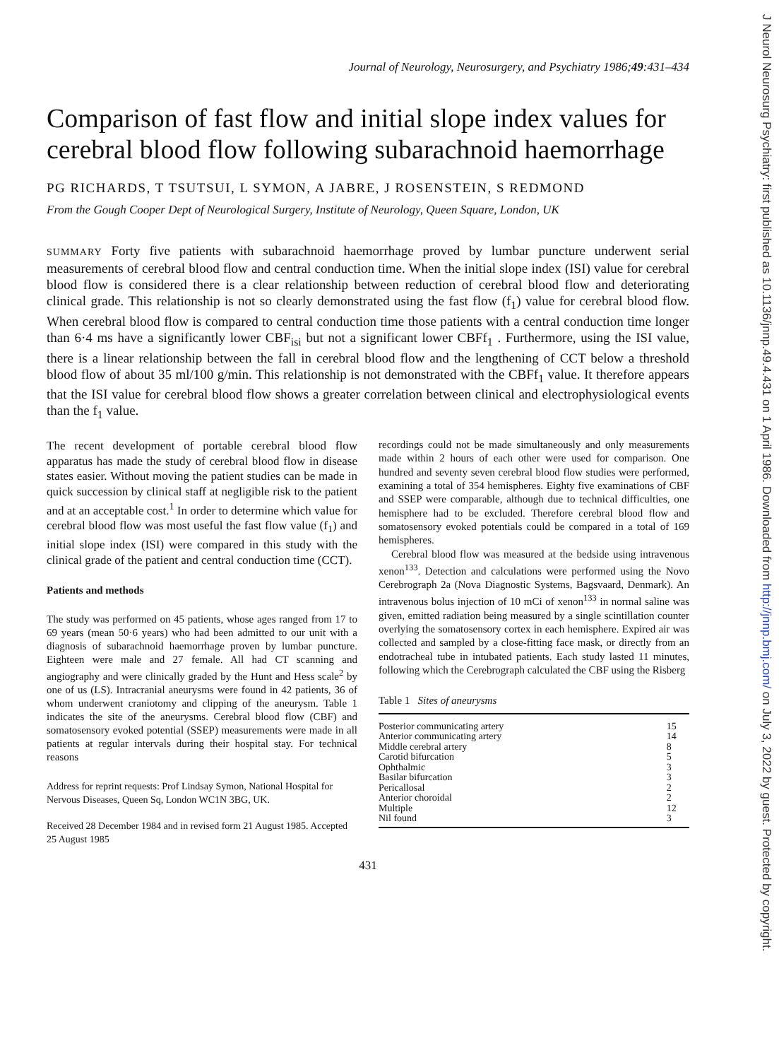J Neurol Neurosurg Psychiatry: first published as 10.1136/jnnp.49.4.431 on 1 April 1986. Downloaded from http://jnnp.bmj.com/ on July 3, 2022 by guest. Protected by copyright.
Journal of Neurology, Neurosurgery, and Psychiatry 1986;49:431–434
Comparison of fast flow and initial slope index values for cerebral blood flow following subarachnoid haemorrhage
PG RICHARDS, T TSUTSUI, L SYMON, A JABRE, J ROSENSTEIN, S REDMOND
From the Gough Cooper Dept of Neurological Surgery, Institute of Neurology, Queen Square, London, UK
SUMMARY Forty five patients with subarachnoid haemorrhage proved by lumbar puncture underwent serial measurements of cerebral blood flow and central conduction time. When the initial slope index (ISI) value for cerebral blood flow is considered there is a clear relationship between reduction of cerebral blood flow and deteriorating clinical grade. This relationship is not so clearly demonstrated using the fast flow (f<sub>1</sub>) value for cerebral blood flow. When cerebral blood flow is compared to central conduction time those patients with a central conduction time longer than 6·4 ms have a significantly lower CBF<sub>isi</sub> but not a significant lower CBFf<sub>1</sub> . Furthermore, using the ISI value, there is a linear relationship between the fall in cerebral blood flow and the lengthening of CCT below a threshold blood flow of about 35 ml/100 g/min. This relationship is not demonstrated with the CBFf<sub>1</sub> value. It therefore appears that the ISI value for cerebral blood flow shows a greater correlation between clinical and electrophysiological events than the f<sub>1</sub> value.
The recent development of portable cerebral blood flow apparatus has made the study of cerebral blood flow in disease states easier. Without moving the patient studies can be made in quick succession by clinical staff at negligible risk to the patient and at an acceptable cost.<sup>1</sup> In order to determine which value for cerebral blood flow was most useful the fast flow value (f<sub>1</sub>) and initial slope index (ISI) were compared in this study with the clinical grade of the patient and central conduction time (CCT).
Patients and methods
The study was performed on 45 patients, whose ages ranged from 17 to 69 years (mean 50·6 years) who had been admitted to our unit with a diagnosis of subarachnoid haemorrhage proven by lumbar puncture. Eighteen were male and 27 female. All had CT scanning and angiography and were clinically graded by the Hunt and Hess scale<sup>2</sup> by one of us (LS). Intracranial aneurysms were found in 42 patients, 36 of whom underwent craniotomy and clipping of the aneurysm. Table 1 indicates the site of the aneurysms. Cerebral blood flow (CBF) and somatosensory evoked potential (SSEP) measurements were made in all patients at regular intervals during their hospital stay. For technical reasons
Address for reprint requests: Prof Lindsay Symon, National Hospital for Nervous Diseases, Queen Sq, London WC1N 3BG, UK.
Received 28 December 1984 and in revised form 21 August 1985. Accepted 25 August 1985
recordings could not be made simultaneously and only measurements made within 2 hours of each other were used for comparison. One hundred and seventy seven cerebral blood flow studies were performed, examining a total of 354 hemispheres. Eighty five examinations of CBF and SSEP were comparable, although due to technical difficulties, one hemisphere had to be excluded. Therefore cerebral blood flow and somatosensory evoked potentials could be compared in a total of 169 hemispheres.
Cerebral blood flow was measured at the bedside using intravenous xenon<sup>133</sup>. Detection and calculations were performed using the Novo Cerebrograph 2a (Nova Diagnostic Systems, Bagsvaard, Denmark). An intravenous bolus injection of 10 mCi of xenon<sup>133</sup> in normal saline was given, emitted radiation being measured by a single scintillation counter overlying the somatosensory cortex in each hemisphere. Expired air was collected and sampled by a close-fitting face mask, or directly from an endotracheal tube in intubated patients. Each study lasted 11 minutes, following which the Cerebrograph calculated the CBF using the Risberg
Table 1 Sites of aneurysms
| Posterior communicating artery | 15 |
| Anterior communicating artery | 14 |
| Middle cerebral artery | 8 |
| Carotid bifurcation | 5 |
| Ophthalmic | 3 |
| Basilar bifurcation | 3 |
| Pericallosal | 2 |
| Anterior choroidal | 2 |
| Multiple | 12 |
| Nil found | 3 |
431